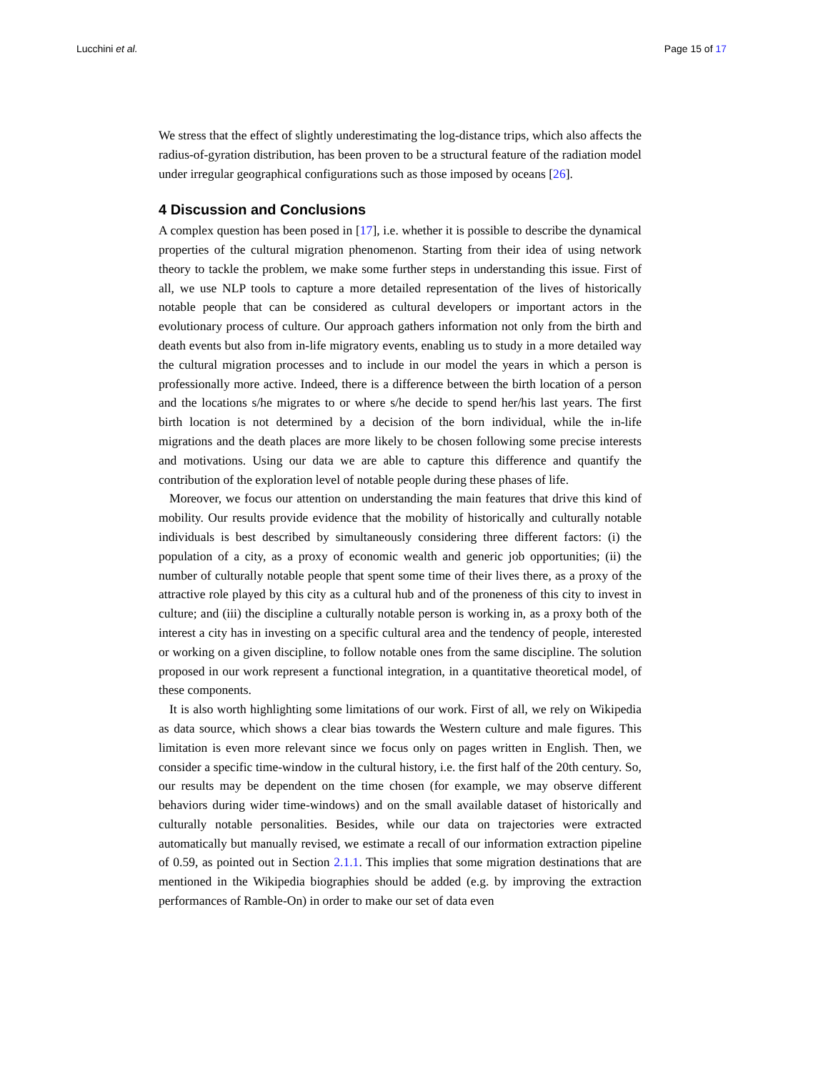Lucchini et al. Page 15 of 17
We stress that the effect of slightly underestimating the log-distance trips, which also affects the radius-of-gyration distribution, has been proven to be a structural feature of the radiation model under irregular geographical configurations such as those imposed by oceans [26].
4 Discussion and Conclusions
A complex question has been posed in [17], i.e. whether it is possible to describe the dynamical properties of the cultural migration phenomenon. Starting from their idea of using network theory to tackle the problem, we make some further steps in understanding this issue. First of all, we use NLP tools to capture a more detailed representation of the lives of historically notable people that can be considered as cultural developers or important actors in the evolutionary process of culture. Our approach gathers information not only from the birth and death events but also from in-life migratory events, enabling us to study in a more detailed way the cultural migration processes and to include in our model the years in which a person is professionally more active. Indeed, there is a difference between the birth location of a person and the locations s/he migrates to or where s/he decide to spend her/his last years. The first birth location is not determined by a decision of the born individual, while the in-life migrations and the death places are more likely to be chosen following some precise interests and motivations. Using our data we are able to capture this difference and quantify the contribution of the exploration level of notable people during these phases of life.
Moreover, we focus our attention on understanding the main features that drive this kind of mobility. Our results provide evidence that the mobility of historically and culturally notable individuals is best described by simultaneously considering three different factors: (i) the population of a city, as a proxy of economic wealth and generic job opportunities; (ii) the number of culturally notable people that spent some time of their lives there, as a proxy of the attractive role played by this city as a cultural hub and of the proneness of this city to invest in culture; and (iii) the discipline a culturally notable person is working in, as a proxy both of the interest a city has in investing on a specific cultural area and the tendency of people, interested or working on a given discipline, to follow notable ones from the same discipline. The solution proposed in our work represent a functional integration, in a quantitative theoretical model, of these components.
It is also worth highlighting some limitations of our work. First of all, we rely on Wikipedia as data source, which shows a clear bias towards the Western culture and male figures. This limitation is even more relevant since we focus only on pages written in English. Then, we consider a specific time-window in the cultural history, i.e. the first half of the 20th century. So, our results may be dependent on the time chosen (for example, we may observe different behaviors during wider time-windows) and on the small available dataset of historically and culturally notable personalities. Besides, while our data on trajectories were extracted automatically but manually revised, we estimate a recall of our information extraction pipeline of 0.59, as pointed out in Section 2.1.1. This implies that some migration destinations that are mentioned in the Wikipedia biographies should be added (e.g. by improving the extraction performances of Ramble-On) in order to make our set of data even